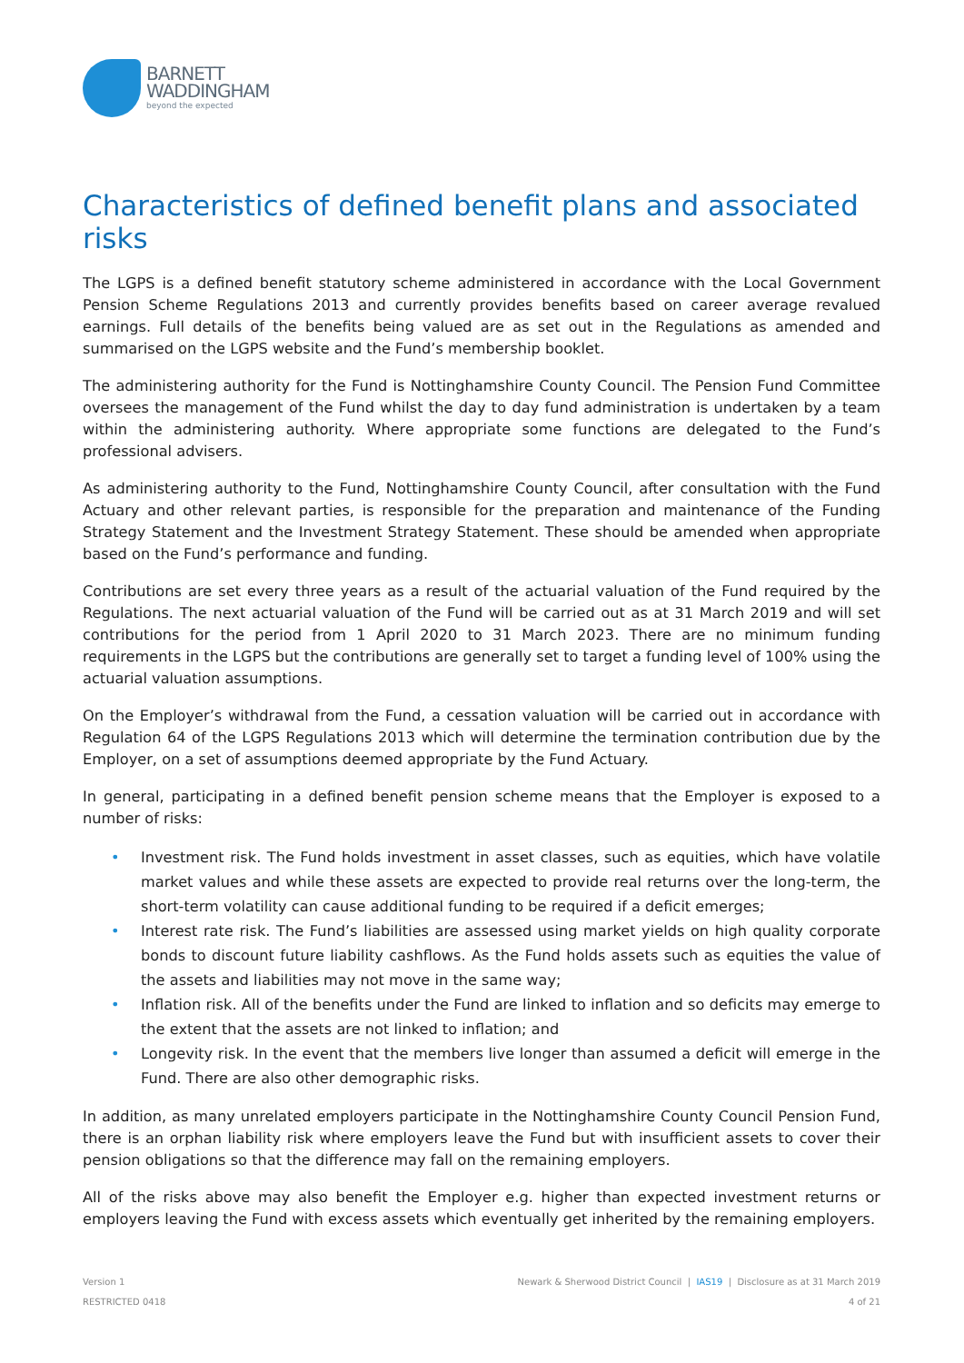BARNETT
WADDINGHAM
beyond the expected
Characteristics of defined benefit plans and associated risks
The LGPS is a defined benefit statutory scheme administered in accordance with the Local Government Pension Scheme Regulations 2013 and currently provides benefits based on career average revalued earnings. Full details of the benefits being valued are as set out in the Regulations as amended and summarised on the LGPS website and the Fund’s membership booklet.
The administering authority for the Fund is Nottinghamshire County Council. The Pension Fund Committee oversees the management of the Fund whilst the day to day fund administration is undertaken by a team within the administering authority. Where appropriate some functions are delegated to the Fund’s professional advisers.
As administering authority to the Fund, Nottinghamshire County Council, after consultation with the Fund Actuary and other relevant parties, is responsible for the preparation and maintenance of the Funding Strategy Statement and the Investment Strategy Statement. These should be amended when appropriate based on the Fund’s performance and funding.
Contributions are set every three years as a result of the actuarial valuation of the Fund required by the Regulations. The next actuarial valuation of the Fund will be carried out as at 31 March 2019 and will set contributions for the period from 1 April 2020 to 31 March 2023. There are no minimum funding requirements in the LGPS but the contributions are generally set to target a funding level of 100% using the actuarial valuation assumptions.
On the Employer’s withdrawal from the Fund, a cessation valuation will be carried out in accordance with Regulation 64 of the LGPS Regulations 2013 which will determine the termination contribution due by the Employer, on a set of assumptions deemed appropriate by the Fund Actuary.
In general, participating in a defined benefit pension scheme means that the Employer is exposed to a number of risks:
• Investment risk. The Fund holds investment in asset classes, such as equities, which have volatile market values and while these assets are expected to provide real returns over the long-term, the short-term volatility can cause additional funding to be required if a deficit emerges;
• Interest rate risk. The Fund’s liabilities are assessed using market yields on high quality corporate bonds to discount future liability cashflows. As the Fund holds assets such as equities the value of the assets and liabilities may not move in the same way;
• Inflation risk. All of the benefits under the Fund are linked to inflation and so deficits may emerge to the extent that the assets are not linked to inflation; and
• Longevity risk. In the event that the members live longer than assumed a deficit will emerge in the Fund. There are also other demographic risks.
In addition, as many unrelated employers participate in the Nottinghamshire County Council Pension Fund, there is an orphan liability risk where employers leave the Fund but with insufficient assets to cover their pension obligations so that the difference may fall on the remaining employers.
All of the risks above may also benefit the Employer e.g. higher than expected investment returns or employers leaving the Fund with excess assets which eventually get inherited by the remaining employers.
Version 1
RESTRICTED 0418
Newark & Sherwood District Council | IAS19 | Disclosure as at 31 March 2019
4 of 21